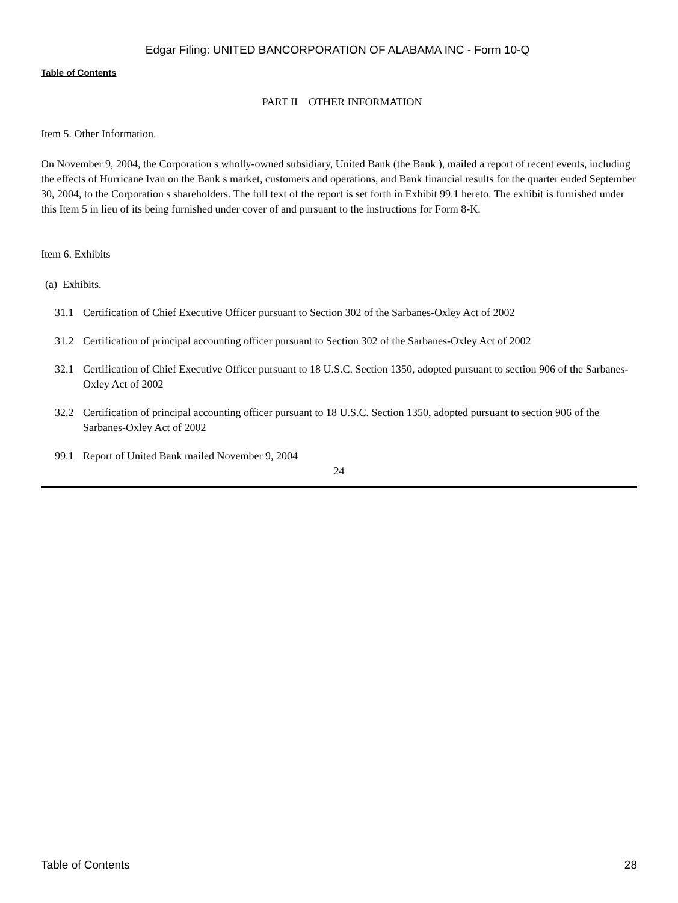Edgar Filing: UNITED BANCORPORATION OF ALABAMA INC - Form 10-Q
Table of Contents
PART II OTHER INFORMATION
Item 5. Other Information.
On November 9, 2004, the Corporation s wholly-owned subsidiary, United Bank (the Bank ), mailed a report of recent events, including the effects of Hurricane Ivan on the Bank s market, customers and operations, and Bank financial results for the quarter ended September 30, 2004, to the Corporation s shareholders. The full text of the report is set forth in Exhibit 99.1 hereto. The exhibit is furnished under this Item 5 in lieu of its being furnished under cover of and pursuant to the instructions for Form 8-K.
Item 6. Exhibits
(a) Exhibits.
31.1 Certification of Chief Executive Officer pursuant to Section 302 of the Sarbanes-Oxley Act of 2002
31.2 Certification of principal accounting officer pursuant to Section 302 of the Sarbanes-Oxley Act of 2002
32.1 Certification of Chief Executive Officer pursuant to 18 U.S.C. Section 1350, adopted pursuant to section 906 of the Sarbanes-Oxley Act of 2002
32.2 Certification of principal accounting officer pursuant to 18 U.S.C. Section 1350, adopted pursuant to section 906 of the Sarbanes-Oxley Act of 2002
99.1 Report of United Bank mailed November 9, 2004
24
Table of Contents 28